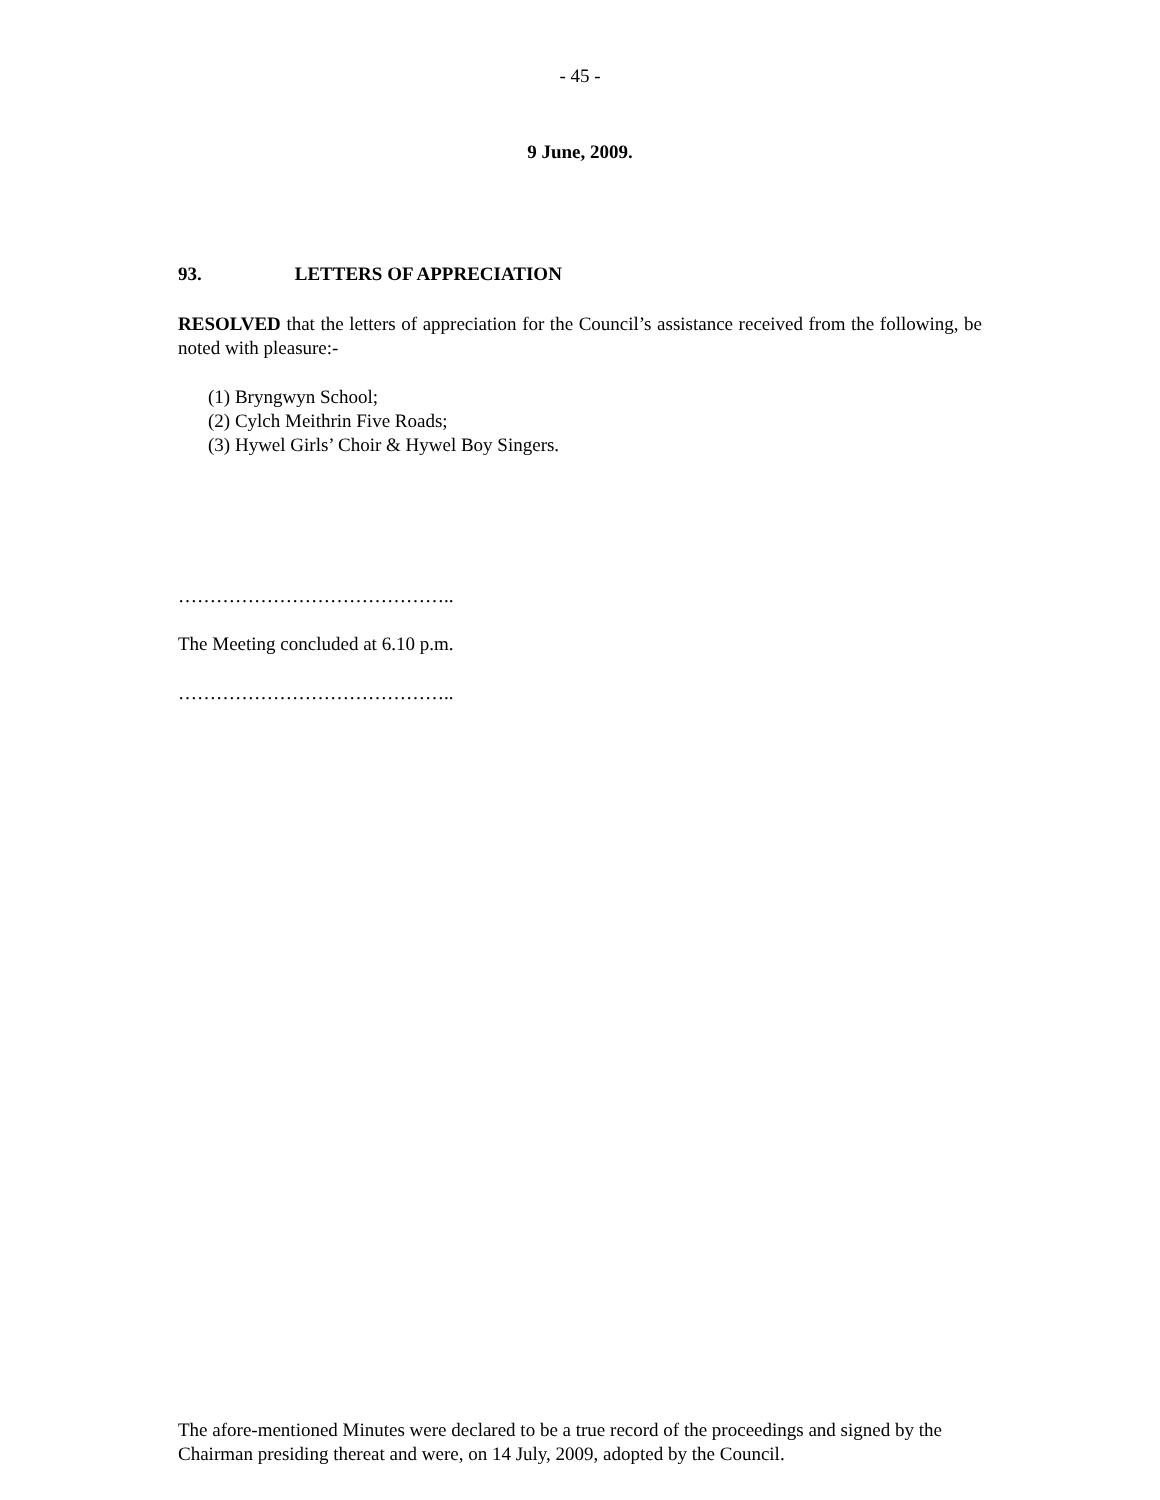- 45 -
9 June, 2009.
93. LETTERS OF APPRECIATION
RESOLVED that the letters of appreciation for the Council’s assistance received from the following, be noted with pleasure:-
(1) Bryngwyn School;
(2) Cylch Meithrin Five Roads;
(3) Hywel Girls’ Choir & Hywel Boy Singers.
……………………………………..
The Meeting concluded at 6.10 p.m.
……………………………………..
The afore-mentioned Minutes were declared to be a true record of the proceedings and signed by the Chairman presiding thereat and were, on 14 July, 2009, adopted by the Council.